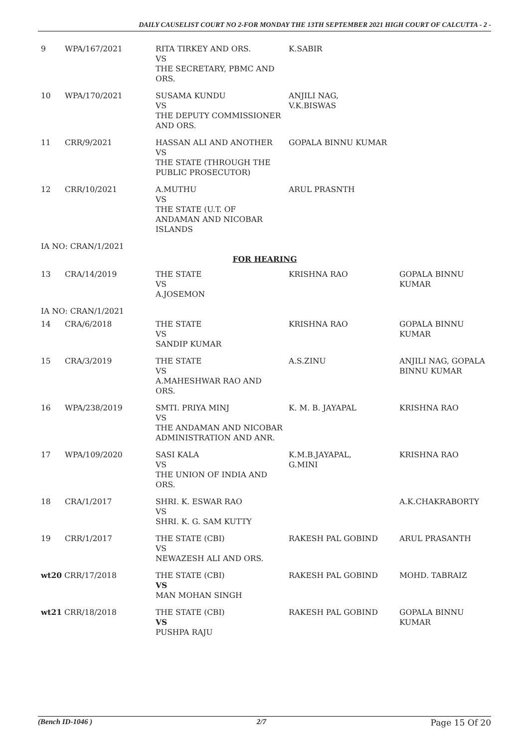DAILY CAUSELIST COURT NO 2-FOR MONDAY THE 13TH SEPTEMBER 2021 HIGH COURT OF CALCUTTA - 2 -
| 9 | WPA/167/2021 | RITA TIRKEY AND ORS. VS THE SECRETARY, PBMC AND ORS. | K.SABIR | |
| 10 | WPA/170/2021 | SUSAMA KUNDU VS THE DEPUTY COMMISSIONER AND ORS. | ANJILI NAG, V.K.BISWAS | |
| 11 | CRR/9/2021 | HASSAN ALI AND ANOTHER VS THE STATE (THROUGH THE PUBLIC PROSECUTOR) | GOPALA BINNU KUMAR | |
| 12 | CRR/10/2021 | A.MUTHU VS THE STATE (U.T. OF ANDAMAN AND NICOBAR ISLANDS | ARUL PRASNTH | |
| IA NO: CRAN/1/2021 | | | | |
| FOR HEARING | | | | |
| 13 | CRA/14/2019 | THE STATE VS A.JOSEMON | KRISHNA RAO | GOPALA BINNU KUMAR |
| IA NO: CRAN/1/2021 | | | | |
| 14 | CRA/6/2018 | THE STATE VS SANDIP KUMAR | KRISHNA RAO | GOPALA BINNU KUMAR |
| 15 | CRA/3/2019 | THE STATE VS A.MAHESHWAR RAO AND ORS. | A.S.ZINU | ANJILI NAG, GOPALA BINNU KUMAR |
| 16 | WPA/238/2019 | SMTI. PRIYA MINJ VS THE ANDAMAN AND NICOBAR ADMINISTRATION AND ANR. | K. M. B. JAYAPAL | KRISHNA RAO |
| 17 | WPA/109/2020 | SASI KALA VS THE UNION OF INDIA AND ORS. | K.M.B.JAYAPAL, G.MINI | KRISHNA RAO |
| 18 | CRA/1/2017 | SHRI. K. ESWAR RAO VS SHRI. K. G. SAM KUTTY | | A.K.CHAKRABORTY |
| 19 | CRR/1/2017 | THE STATE (CBI) VS NEWAZESH ALI AND ORS. | RAKESH PAL GOBIND | ARUL PRASANTH |
| wt20 CRR/17/2018 | | THE STATE (CBI) VS MAN MOHAN SINGH | RAKESH PAL GOBIND | MOHD. TABRAIZ |
| wt21 CRR/18/2018 | | THE STATE (CBI) VS PUSHPA RAJU | RAKESH PAL GOBIND | GOPALA BINNU KUMAR |
(Bench ID-1046 ) 2/7 Page 15 Of 20